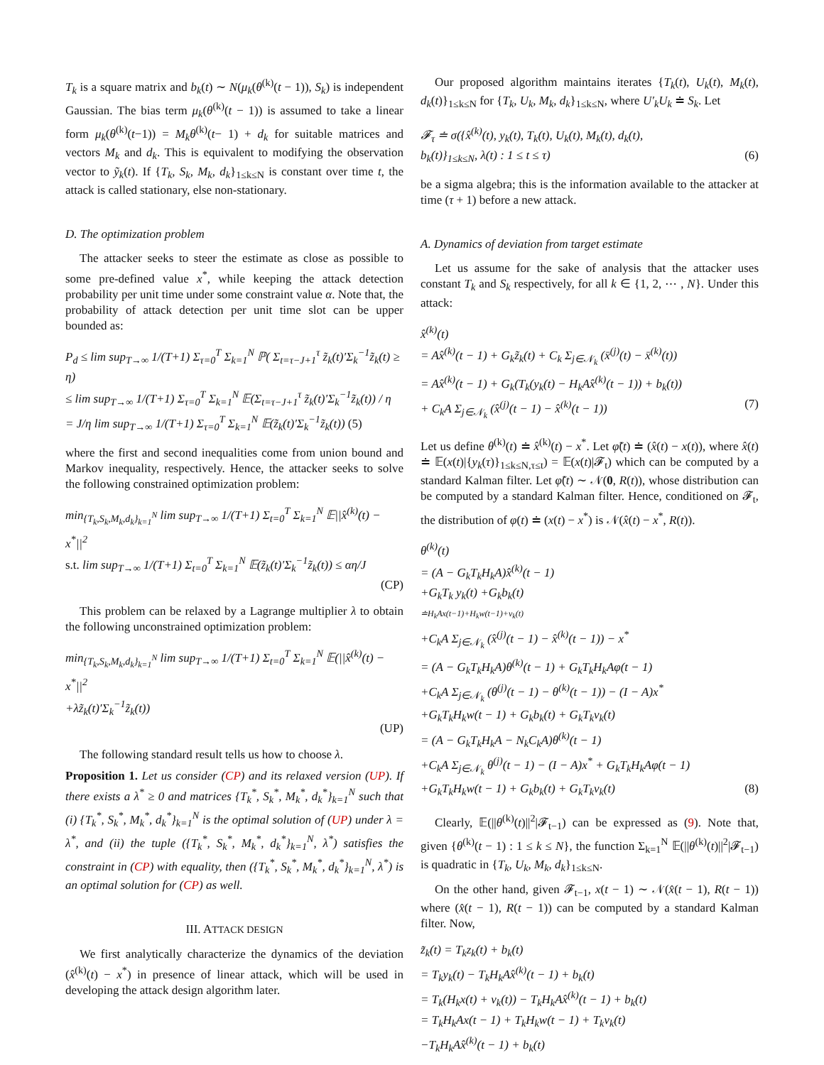T<sub>k</sub> is a square matrix and b<sub>k</sub>(t) ∼ N(μ<sub>k</sub>(θ<sup>(k)</sup>(t − 1)), S<sub>k</sub>) is independent Gaussian. The bias term μ<sub>k</sub>(θ<sup>(k)</sup>(t − 1)) is assumed to take a linear form μ<sub>k</sub>(θ<sup>(k)</sup>(t−1)) = M<sub>k</sub>θ<sup>(k)</sup>(t− 1) + d<sub>k</sub> for suitable matrices and vectors M<sub>k</sub> and d<sub>k</sub>. This is equivalent to modifying the observation vector to ỹ<sub>k</sub>(t). If {T<sub>k</sub>, S<sub>k</sub>, M<sub>k</sub>, d<sub>k</sub>}<sub>1≤k≤N</sub> is constant over time t, the attack is called stationary, else non-stationary.
D. The optimization problem
The attacker seeks to steer the estimate as close as possible to some pre-defined value x<sup>*</sup>, while keeping the attack detection probability per unit time under some constraint value α. Note that, the probability of attack detection per unit time slot can be upper bounded as:
P<sub>d</sub> ≤ lim sup<sub>T→∞</sub> 1/(T+1) Σ<sub>τ=0</sub><sup>T</sup> Σ<sub>k=1</sub><sup>N</sup> ℙ( Σ<sub>t=τ−J+1</sub><sup>τ</sup> z̃<sub>k</sub>(t)′Σ<sub>k</sub><sup>−1</sup>z̃<sub>k</sub>(t) ≥ η)
≤ lim sup<sub>T→∞</sub> 1/(T+1) Σ<sub>τ=0</sub><sup>T</sup> Σ<sub>k=1</sub><sup>N</sup> 𝔼(Σ<sub>t=τ−J+1</sub><sup>τ</sup> z̃<sub>k</sub>(t)′Σ<sub>k</sub><sup>−1</sup>z̃<sub>k</sub>(t)) / η
= J/η lim sup<sub>T→∞</sub> 1/(T+1) Σ<sub>τ=0</sub><sup>T</sup> Σ<sub>k=1</sub><sup>N</sup> 𝔼(z̃<sub>k</sub>(t)′Σ<sub>k</sub><sup>−1</sup>z̃<sub>k</sub>(t)) (5)
where the first and second inequalities come from union bound and Markov inequality, respectively. Hence, the attacker seeks to solve the following constrained optimization problem:
min<sub>{T<sub>k</sub>,S<sub>k</sub>,M<sub>k</sub>,d<sub>k</sub>}<sub>k=1</sub><sup>N</sup></sub> lim sup<sub>T→∞</sub> 1/(T+1) Σ<sub>t=0</sub><sup>T</sup> Σ<sub>k=1</sub><sup>N</sup> 𝔼||x̂<sup>(k)</sup>(t) − x<sup>*</sup>||<sup>2</sup>
s.t. lim sup<sub>T→∞</sub> 1/(T+1) Σ<sub>t=0</sub><sup>T</sup> Σ<sub>k=1</sub><sup>N</sup> 𝔼(z̃<sub>k</sub>(t)′Σ<sub>k</sub><sup>−1</sup>z̃<sub>k</sub>(t)) ≤ αη/J
(CP)
This problem can be relaxed by a Lagrange multiplier λ to obtain the following unconstrained optimization problem:
min<sub>{T<sub>k</sub>,S<sub>k</sub>,M<sub>k</sub>,d<sub>k</sub>}<sub>k=1</sub><sup>N</sup></sub> lim sup<sub>T→∞</sub> 1/(T+1) Σ<sub>t=0</sub><sup>T</sup> Σ<sub>k=1</sub><sup>N</sup> 𝔼(||x̂<sup>(k)</sup>(t) − x<sup>*</sup>||<sup>2</sup>
+λz̃<sub>k</sub>(t)′Σ<sub>k</sub><sup>−1</sup>z̃<sub>k</sub>(t))
(UP)
The following standard result tells us how to choose λ.
Proposition 1. Let us consider (CP) and its relaxed version (UP). If there exists a λ<sup>*</sup> ≥ 0 and matrices {T<sub>k</sub><sup>*</sup>, S<sub>k</sub><sup>*</sup>, M<sub>k</sub><sup>*</sup>, d<sub>k</sub><sup>*</sup>}<sub>k=1</sub><sup>N</sup> such that (i) {T<sub>k</sub><sup>*</sup>, S<sub>k</sub><sup>*</sup>, M<sub>k</sub><sup>*</sup>, d<sub>k</sub><sup>*</sup>}<sub>k=1</sub><sup>N</sup> is the optimal solution of (UP) under λ = λ<sup>*</sup>, and (ii) the tuple ({T<sub>k</sub><sup>*</sup>, S<sub>k</sub><sup>*</sup>, M<sub>k</sub><sup>*</sup>, d<sub>k</sub><sup>*</sup>}<sub>k=1</sub><sup>N</sup>, λ<sup>*</sup>) satisfies the constraint in (CP) with equality, then ({T<sub>k</sub><sup>*</sup>, S<sub>k</sub><sup>*</sup>, M<sub>k</sub><sup>*</sup>, d<sub>k</sub><sup>*</sup>}<sub>k=1</sub><sup>N</sup>, λ<sup>*</sup>) is an optimal solution for (CP) as well.
III. ATTACK DESIGN
We first analytically characterize the dynamics of the deviation (x̂<sup>(k)</sup>(t) − x<sup>*</sup>) in presence of linear attack, which will be used in developing the attack design algorithm later.
Our proposed algorithm maintains iterates {T<sub>k</sub>(t), U<sub>k</sub>(t), M<sub>k</sub>(t), d<sub>k</sub>(t)}<sub>1≤k≤N</sub> for {T<sub>k</sub>, U<sub>k</sub>, M<sub>k</sub>, d<sub>k</sub>}<sub>1≤k≤N</sub>, where U′<sub>k</sub>U<sub>k</sub> ≐ S<sub>k</sub>. Let
𝓕<sub>τ</sub> ≐ σ({x̂<sup>(k)</sup>(t), y<sub>k</sub>(t), T<sub>k</sub>(t), U<sub>k</sub>(t), M<sub>k</sub>(t), d<sub>k</sub>(t),
b<sub>k</sub>(t)}<sub>1≤k≤N</sub>, λ(t) : 1 ≤ t ≤ τ) (6)
be a sigma algebra; this is the information available to the attacker at time (τ + 1) before a new attack.
A. Dynamics of deviation from target estimate
Let us assume for the sake of analysis that the attacker uses constant T<sub>k</sub> and S<sub>k</sub> respectively, for all k ∈ {1, 2, ⋯ , N}. Under this attack:
x̂<sup>(k)</sup>(t)
= Ax̂<sup>(k)</sup>(t − 1) + G<sub>k</sub>z̃<sub>k</sub>(t) + C<sub>k</sub> Σ<sub>j∈𝒩<sub>k</sub></sub> (x̄<sup>(j)</sup>(t) − x̄<sup>(k)</sup>(t))
= Ax̂<sup>(k)</sup>(t − 1) + G<sub>k</sub>(T<sub>k</sub>(y<sub>k</sub>(t) − H<sub>k</sub>Ax̂<sup>(k)</sup>(t − 1)) + b<sub>k</sub>(t))
+ C<sub>k</sub>A Σ<sub>j∈𝒩<sub>k</sub></sub> (x̂<sup>(j)</sup>(t − 1) − x̂<sup>(k)</sup>(t − 1)) (7)
Let us define θ<sup>(k)</sup>(t) ≐ x̂<sup>(k)</sup>(t) − x<sup>*</sup>. Let φ̃(t) ≐ (x̂(t) − x(t)), where x̂(t) ≐ 𝔼(x(t)|{y<sub>k</sub>(τ)}<sub>1≤k≤N,τ≤t</sub>) = 𝔼(x(t)|𝓕<sub>t</sub>) which can be computed by a standard Kalman filter. Let φ̃(t) ∼ 𝒩(0, R(t)), whose distribution can be computed by a standard Kalman filter. Hence, conditioned on 𝓕<sub>t</sub>, the distribution of φ(t) ≐ (x(t) − x<sup>*</sup>) is 𝒩(x̂(t) − x<sup>*</sup>, R(t)).
θ<sup>(k)</sup>(t)
= (A − G<sub>k</sub>T<sub>k</sub>H<sub>k</sub>A)x̂<sup>(k)</sup>(t − 1)
+G<sub>k</sub>T<sub>k</sub> y<sub>k</sub>(t) +G<sub>k</sub>b<sub>k</sub>(t)
≐H<sub>k</sub>Ax(t−1)+H<sub>k</sub>w(t−1)+v<sub>k</sub>(t)
+C<sub>k</sub>A Σ<sub>j∈𝒩<sub>k</sub></sub> (x̂<sup>(j)</sup>(t − 1) − x̂<sup>(k)</sup>(t − 1)) − x<sup>*</sup>
= (A − G<sub>k</sub>T<sub>k</sub>H<sub>k</sub>A)θ<sup>(k)</sup>(t − 1) + G<sub>k</sub>T<sub>k</sub>H<sub>k</sub>Aφ(t − 1)
+C<sub>k</sub>A Σ<sub>j∈𝒩<sub>k</sub></sub> (θ<sup>(j)</sup>(t − 1) − θ<sup>(k)</sup>(t − 1)) − (I − A)x<sup>*</sup>
+G<sub>k</sub>T<sub>k</sub>H<sub>k</sub>w(t − 1) + G<sub>k</sub>b<sub>k</sub>(t) + G<sub>k</sub>T<sub>k</sub>v<sub>k</sub>(t)
= (A − G<sub>k</sub>T<sub>k</sub>H<sub>k</sub>A − N<sub>k</sub>C<sub>k</sub>A)θ<sup>(k)</sup>(t − 1)
+C<sub>k</sub>A Σ<sub>j∈𝒩<sub>k</sub></sub> θ<sup>(j)</sup>(t − 1) − (I − A)x<sup>*</sup> + G<sub>k</sub>T<sub>k</sub>H<sub>k</sub>Aφ(t − 1)
+G<sub>k</sub>T<sub>k</sub>H<sub>k</sub>w(t − 1) + G<sub>k</sub>b<sub>k</sub>(t) + G<sub>k</sub>T<sub>k</sub>v<sub>k</sub>(t) (8)
Clearly, 𝔼(||θ<sup>(k)</sup>(t)||<sup>2</sup>|𝓕<sub>t−1</sub>) can be expressed as (9). Note that, given {θ<sup>(k)</sup>(t − 1) : 1 ≤ k ≤ N}, the function Σ<sub>k=1</sub><sup>N</sup> 𝔼(||θ<sup>(k)</sup>(t)||<sup>2</sup>|𝓕<sub>t−1</sub>) is quadratic in {T<sub>k</sub>, U<sub>k</sub>, M<sub>k</sub>, d<sub>k</sub>}<sub>1≤k≤N</sub>.
On the other hand, given 𝓕<sub>t−1</sub>, x(t − 1) ∼ 𝒩(x̂(t − 1), R(t − 1)) where (x̂(t − 1), R(t − 1)) can be computed by a standard Kalman filter. Now,
z̃<sub>k</sub>(t) = T<sub>k</sub>z<sub>k</sub>(t) + b<sub>k</sub>(t)
= T<sub>k</sub>y<sub>k</sub>(t) − T<sub>k</sub>H<sub>k</sub>Ax̂<sup>(k)</sup>(t − 1) + b<sub>k</sub>(t)
= T<sub>k</sub>(H<sub>k</sub>x(t) + v<sub>k</sub>(t)) − T<sub>k</sub>H<sub>k</sub>Ax̂<sup>(k)</sup>(t − 1) + b<sub>k</sub>(t)
= T<sub>k</sub>H<sub>k</sub>Ax(t − 1) + T<sub>k</sub>H<sub>k</sub>w(t − 1) + T<sub>k</sub>v<sub>k</sub>(t)
−T<sub>k</sub>H<sub>k</sub>Ax̂<sup>(k)</sup>(t − 1) + b<sub>k</sub>(t)